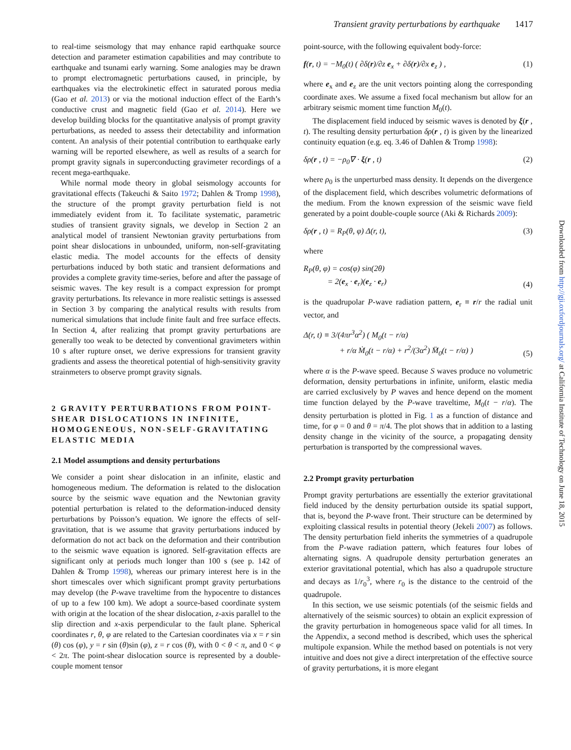Transient gravity perturbations by earthquake 1417
to real-time seismology that may enhance rapid earthquake source detection and parameter estimation capabilities and may contribute to earthquake and tsunami early warning. Some analogies may be drawn to prompt electromagnetic perturbations caused, in principle, by earthquakes via the electrokinetic effect in saturated porous media (Gao et al. 2013) or via the motional induction effect of the Earth’s conductive crust and magnetic field (Gao et al. 2014). Here we develop building blocks for the quantitative analysis of prompt gravity perturbations, as needed to assess their detectability and information content. An analysis of their potential contribution to earthquake early warning will be reported elsewhere, as well as results of a search for prompt gravity signals in superconducting gravimeter recordings of a recent mega-earthquake.
While normal mode theory in global seismology accounts for gravitational effects (Takeuchi & Saito 1972; Dahlen & Tromp 1998), the structure of the prompt gravity perturbation field is not immediately evident from it. To facilitate systematic, parametric studies of transient gravity signals, we develop in Section 2 an analytical model of transient Newtonian gravity perturbations from point shear dislocations in unbounded, uniform, non-self-gravitating elastic media. The model accounts for the effects of density perturbations induced by both static and transient deformations and provides a complete gravity time-series, before and after the passage of seismic waves. The key result is a compact expression for prompt gravity perturbations. Its relevance in more realistic settings is assessed in Section 3 by comparing the analytical results with results from numerical simulations that include finite fault and free surface effects. In Section 4, after realizing that prompt gravity perturbations are generally too weak to be detected by conventional gravimeters within 10 s after rupture onset, we derive expressions for transient gravity gradients and assess the theoretical potential of high-sensitivity gravity strainmeters to observe prompt gravity signals.
2 GRAVITY PERTURBATIONS FROM POINT-SHEAR DISLOCATIONS IN INFINITE, HOMOGENEOUS, NON-SELF-GRAVITATING ELASTIC MEDIA
2.1 Model assumptions and density perturbations
We consider a point shear dislocation in an infinite, elastic and homogeneous medium. The deformation is related to the dislocation source by the seismic wave equation and the Newtonian gravity potential perturbation is related to the deformation-induced density perturbations by Poisson’s equation. We ignore the effects of self-gravitation, that is we assume that gravity perturbations induced by deformation do not act back on the deformation and their contribution to the seismic wave equation is ignored. Self-gravitation effects are significant only at periods much longer than 100 s (see p. 142 of Dahlen & Tromp 1998), whereas our primary interest here is in the short timescales over which significant prompt gravity perturbations may develop (the P-wave traveltime from the hypocentre to distances of up to a few 100 km). We adopt a source-based coordinate system with origin at the location of the shear dislocation, z-axis parallel to the slip direction and x-axis perpendicular to the fault plane. Spherical coordinates r, θ, φ are related to the Cartesian coordinates via x = r sin (θ) cos (φ), y = r sin (θ)sin (φ), z = r cos (θ), with 0 < θ < π, and 0 < φ < 2π. The point-shear dislocation source is represented by a double-couple moment tensor
point-source, with the following equivalent body-force:
f(r, t) = −M<sub>0</sub>(t) ( ∂δ(r)/∂z e<sub>x</sub> + ∂δ(r)/∂x e<sub>z</sub> ) , (1)
where e<sub>x</sub> and e<sub>z</sub> are the unit vectors pointing along the corresponding coordinate axes. We assume a fixed focal mechanism but allow for an arbitrary seismic moment time function M<sub>0</sub>(t).
The displacement field induced by seismic waves is denoted by ξ(r , t). The resulting density perturbation δρ(r , t) is given by the linearized continuity equation (e.g. eq. 3.46 of Dahlen & Tromp 1998):
δρ(r , t) = −ρ<sub>0</sub>∇ · ξ(r , t) (2)
where ρ<sub>0</sub> is the unperturbed mass density. It depends on the divergence of the displacement field, which describes volumetric deformations of the medium. From the known expression of the seismic wave field generated by a point double-couple source (Aki & Richards 2009):
δρ(r , t) = R<sub>P</sub>(θ, φ) Δ(r, t), (3)
where
R<sub>P</sub>(θ, φ) = cos(φ) sin(2θ)
= 2(e<sub>x</sub> · e<sub>r</sub>)(e<sub>z</sub> · e<sub>r</sub>) (4)
is the quadrupolar P-wave radiation pattern, e<sub>r</sub> ≡ r/r the radial unit vector, and
Δ(r, t) ≡ 3/(4πr<sup>3</sup>α<sup>2</sup>) ( M<sub>0</sub>(t − r/α)
+ r/α Ṁ<sub>0</sub>(t − r/α) + r<sup>2</sup>/(3α<sup>2</sup>) M̈<sub>0</sub>(t − r/α) ) (5)
where α is the P-wave speed. Because S waves produce no volumetric deformation, density perturbations in infinite, uniform, elastic media are carried exclusively by P waves and hence depend on the moment time function delayed by the P-wave traveltime, M<sub>0</sub>(t − r/α). The density perturbation is plotted in Fig. 1 as a function of distance and time, for φ = 0 and θ = π/4. The plot shows that in addition to a lasting density change in the vicinity of the source, a propagating density perturbation is transported by the compressional waves.
2.2 Prompt gravity perturbation
Prompt gravity perturbations are essentially the exterior gravitational field induced by the density perturbation outside its spatial support, that is, beyond the P-wave front. Their structure can be determined by exploiting classical results in potential theory (Jekeli 2007) as follows. The density perturbation field inherits the symmetries of a quadrupole from the P-wave radiation pattern, which features four lobes of alternating signs. A quadrupole density perturbation generates an exterior gravitational potential, which has also a quadrupole structure and decays as 1/r<sub>0</sub><sup>3</sup>, where r<sub>0</sub> is the distance to the centroid of the quadrupole.
In this section, we use seismic potentials (of the seismic fields and alternatively of the seismic sources) to obtain an explicit expression of the gravity perturbation in homogeneous space valid for all times. In the Appendix, a second method is described, which uses the spherical multipole expansion. While the method based on potentials is not very intuitive and does not give a direct interpretation of the effective source of gravity perturbations, it is more elegant
Downloaded from http://gji.oxfordjournals.org/ at California Institute of Technology on June 18, 2015